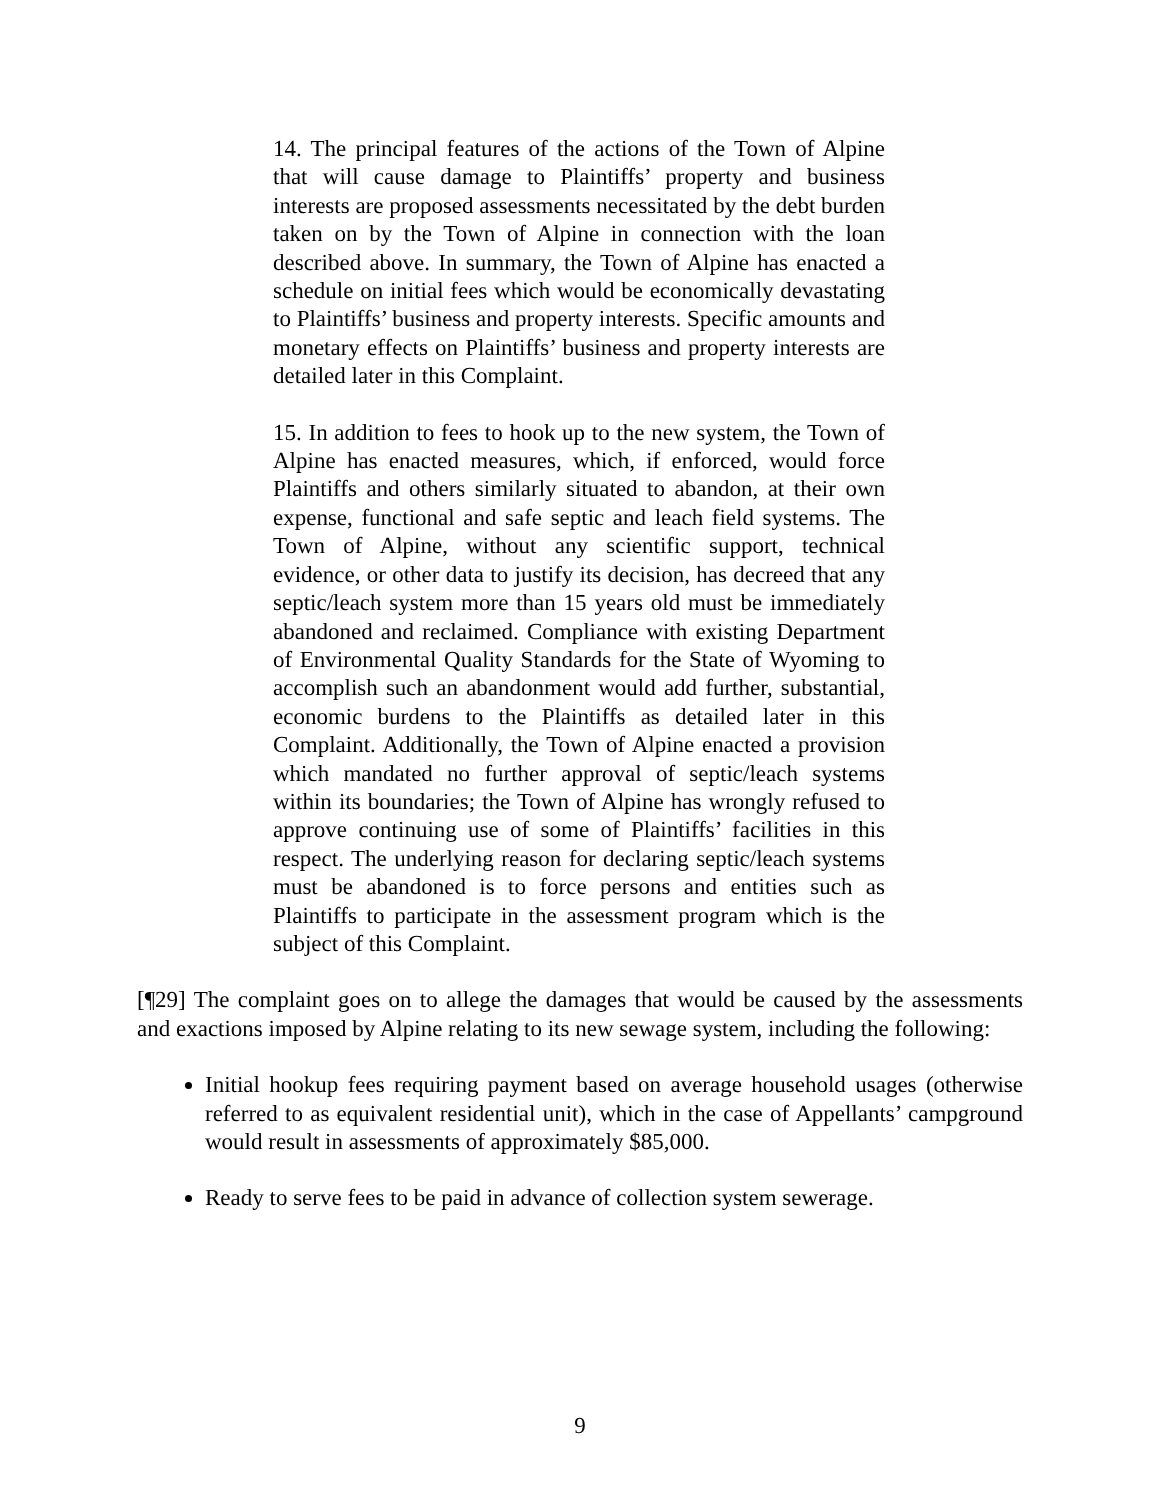14. The principal features of the actions of the Town of Alpine that will cause damage to Plaintiffs’ property and business interests are proposed assessments necessitated by the debt burden taken on by the Town of Alpine in connection with the loan described above. In summary, the Town of Alpine has enacted a schedule on initial fees which would be economically devastating to Plaintiffs’ business and property interests. Specific amounts and monetary effects on Plaintiffs’ business and property interests are detailed later in this Complaint.
15. In addition to fees to hook up to the new system, the Town of Alpine has enacted measures, which, if enforced, would force Plaintiffs and others similarly situated to abandon, at their own expense, functional and safe septic and leach field systems. The Town of Alpine, without any scientific support, technical evidence, or other data to justify its decision, has decreed that any septic/leach system more than 15 years old must be immediately abandoned and reclaimed. Compliance with existing Department of Environmental Quality Standards for the State of Wyoming to accomplish such an abandonment would add further, substantial, economic burdens to the Plaintiffs as detailed later in this Complaint. Additionally, the Town of Alpine enacted a provision which mandated no further approval of septic/leach systems within its boundaries; the Town of Alpine has wrongly refused to approve continuing use of some of Plaintiffs’ facilities in this respect. The underlying reason for declaring septic/leach systems must be abandoned is to force persons and entities such as Plaintiffs to participate in the assessment program which is the subject of this Complaint.
[¶29] The complaint goes on to allege the damages that would be caused by the assessments and exactions imposed by Alpine relating to its new sewage system, including the following:
Initial hookup fees requiring payment based on average household usages (otherwise referred to as equivalent residential unit), which in the case of Appellants’ campground would result in assessments of approximately $85,000.
Ready to serve fees to be paid in advance of collection system sewerage.
9